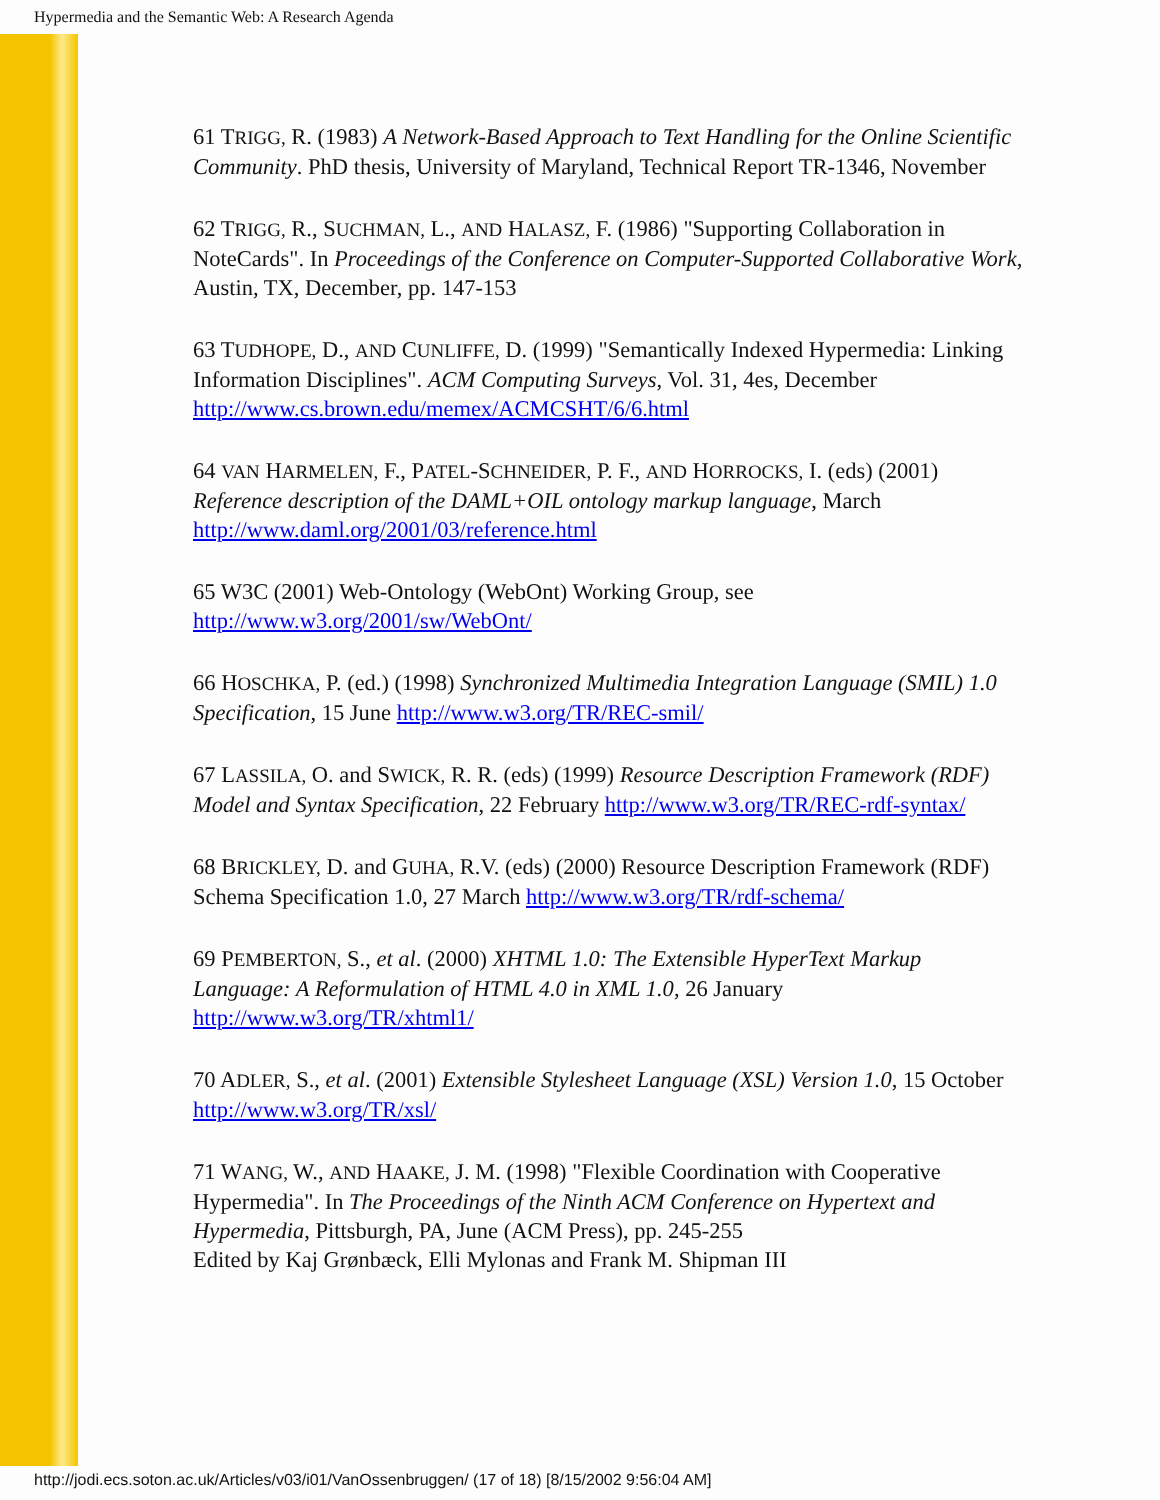Hypermedia and the Semantic Web: A Research Agenda
61 TRIGG, R. (1983) A Network-Based Approach to Text Handling for the Online Scientific Community. PhD thesis, University of Maryland, Technical Report TR-1346, November
62 TRIGG, R., SUCHMAN, L., AND HALASZ, F. (1986) "Supporting Collaboration in NoteCards". In Proceedings of the Conference on Computer-Supported Collaborative Work, Austin, TX, December, pp. 147-153
63 TUDHOPE, D., AND CUNLIFFE, D. (1999) "Semantically Indexed Hypermedia: Linking Information Disciplines". ACM Computing Surveys, Vol. 31, 4es, December http://www.cs.brown.edu/memex/ACMCSHT/6/6.html
64 VAN HARMELEN, F., PATEL-SCHNEIDER, P. F., AND HORROCKS, I. (eds) (2001) Reference description of the DAML+OIL ontology markup language, March http://www.daml.org/2001/03/reference.html
65 W3C (2001) Web-Ontology (WebOnt) Working Group, see http://www.w3.org/2001/sw/WebOnt/
66 HOSCHKA, P. (ed.) (1998) Synchronized Multimedia Integration Language (SMIL) 1.0 Specification, 15 June http://www.w3.org/TR/REC-smil/
67 LASSILA, O. and SWICK, R. R. (eds) (1999) Resource Description Framework (RDF) Model and Syntax Specification, 22 February http://www.w3.org/TR/REC-rdf-syntax/
68 BRICKLEY, D. and GUHA, R.V. (eds) (2000) Resource Description Framework (RDF) Schema Specification 1.0, 27 March http://www.w3.org/TR/rdf-schema/
69 PEMBERTON, S., et al. (2000) XHTML 1.0: The Extensible HyperText Markup Language: A Reformulation of HTML 4.0 in XML 1.0, 26 January http://www.w3.org/TR/xhtml1/
70 ADLER, S., et al. (2001) Extensible Stylesheet Language (XSL) Version 1.0, 15 October http://www.w3.org/TR/xsl/
71 WANG, W., AND HAAKE, J. M. (1998) "Flexible Coordination with Cooperative Hypermedia". In The Proceedings of the Ninth ACM Conference on Hypertext and Hypermedia, Pittsburgh, PA, June (ACM Press), pp. 245-255
Edited by Kaj Grønbæck, Elli Mylonas and Frank M. Shipman III
http://jodi.ecs.soton.ac.uk/Articles/v03/i01/VanOssenbruggen/ (17 of 18) [8/15/2002 9:56:04 AM]